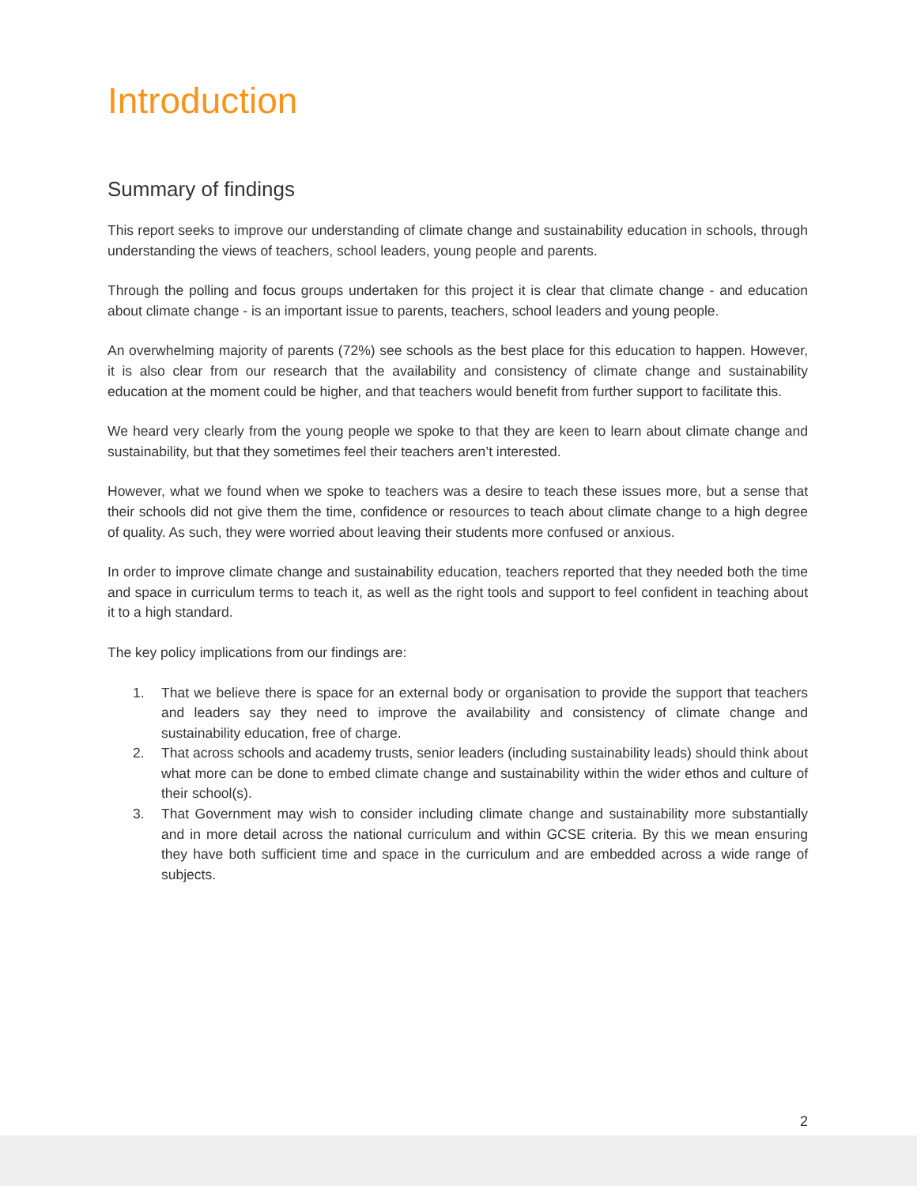Introduction
Summary of findings
This report seeks to improve our understanding of climate change and sustainability education in schools, through understanding the views of teachers, school leaders, young people and parents.
Through the polling and focus groups undertaken for this project it is clear that climate change - and education about climate change - is an important issue to parents, teachers, school leaders and young people.
An overwhelming majority of parents (72%) see schools as the best place for this education to happen. However, it is also clear from our research that the availability and consistency of climate change and sustainability education at the moment could be higher, and that teachers would benefit from further support to facilitate this.
We heard very clearly from the young people we spoke to that they are keen to learn about climate change and sustainability, but that they sometimes feel their teachers aren’t interested.
However, what we found when we spoke to teachers was a desire to teach these issues more, but a sense that their schools did not give them the time, confidence or resources to teach about climate change to a high degree of quality. As such, they were worried about leaving their students more confused or anxious.
In order to improve climate change and sustainability education, teachers reported that they needed both the time and space in curriculum terms to teach it, as well as the right tools and support to feel confident in teaching about it to a high standard.
The key policy implications from our findings are:
1. That we believe there is space for an external body or organisation to provide the support that teachers and leaders say they need to improve the availability and consistency of climate change and sustainability education, free of charge.
2. That across schools and academy trusts, senior leaders (including sustainability leads) should think about what more can be done to embed climate change and sustainability within the wider ethos and culture of their school(s).
3. That Government may wish to consider including climate change and sustainability more substantially and in more detail across the national curriculum and within GCSE criteria. By this we mean ensuring they have both sufficient time and space in the curriculum and are embedded across a wide range of subjects.
2